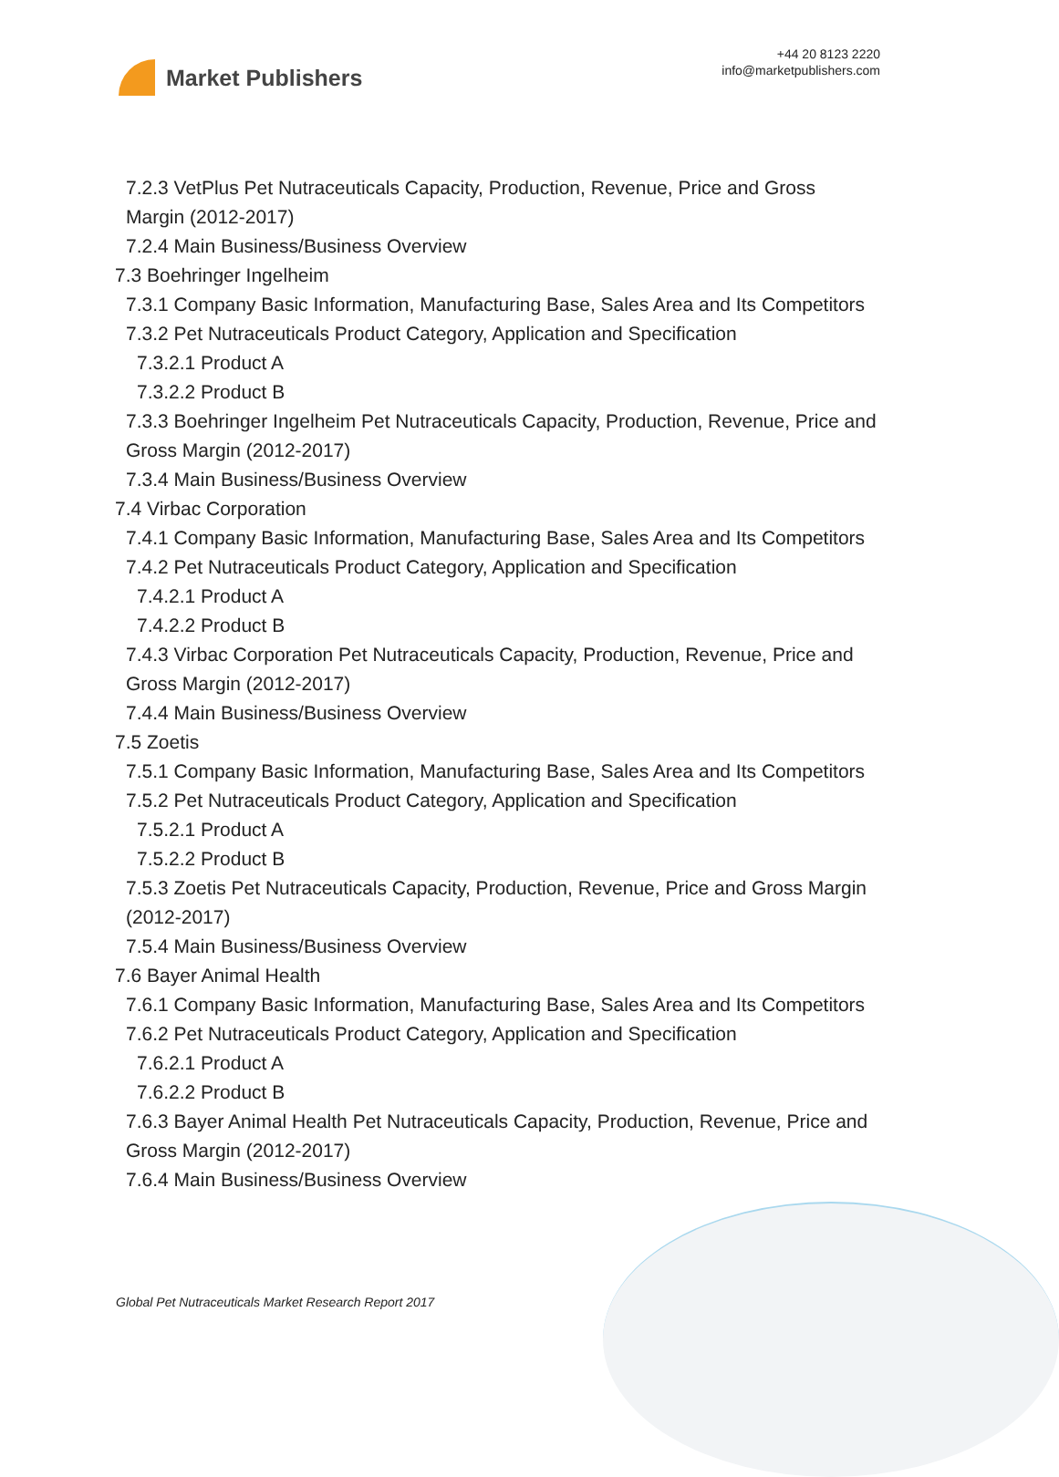Market Publishers
+44 20 8123 2220
info@marketpublishers.com
7.2.3 VetPlus Pet Nutraceuticals Capacity, Production, Revenue, Price and Gross Margin (2012-2017)
7.2.4 Main Business/Business Overview
7.3 Boehringer Ingelheim
7.3.1 Company Basic Information, Manufacturing Base, Sales Area and Its Competitors
7.3.2 Pet Nutraceuticals Product Category, Application and Specification
7.3.2.1 Product A
7.3.2.2 Product B
7.3.3 Boehringer Ingelheim Pet Nutraceuticals Capacity, Production, Revenue, Price and Gross Margin (2012-2017)
7.3.4 Main Business/Business Overview
7.4 Virbac Corporation
7.4.1 Company Basic Information, Manufacturing Base, Sales Area and Its Competitors
7.4.2 Pet Nutraceuticals Product Category, Application and Specification
7.4.2.1 Product A
7.4.2.2 Product B
7.4.3 Virbac Corporation Pet Nutraceuticals Capacity, Production, Revenue, Price and Gross Margin (2012-2017)
7.4.4 Main Business/Business Overview
7.5 Zoetis
7.5.1 Company Basic Information, Manufacturing Base, Sales Area and Its Competitors
7.5.2 Pet Nutraceuticals Product Category, Application and Specification
7.5.2.1 Product A
7.5.2.2 Product B
7.5.3 Zoetis Pet Nutraceuticals Capacity, Production, Revenue, Price and Gross Margin (2012-2017)
7.5.4 Main Business/Business Overview
7.6 Bayer Animal Health
7.6.1 Company Basic Information, Manufacturing Base, Sales Area and Its Competitors
7.6.2 Pet Nutraceuticals Product Category, Application and Specification
7.6.2.1 Product A
7.6.2.2 Product B
7.6.3 Bayer Animal Health Pet Nutraceuticals Capacity, Production, Revenue, Price and Gross Margin (2012-2017)
7.6.4 Main Business/Business Overview
Global Pet Nutraceuticals Market Research Report 2017